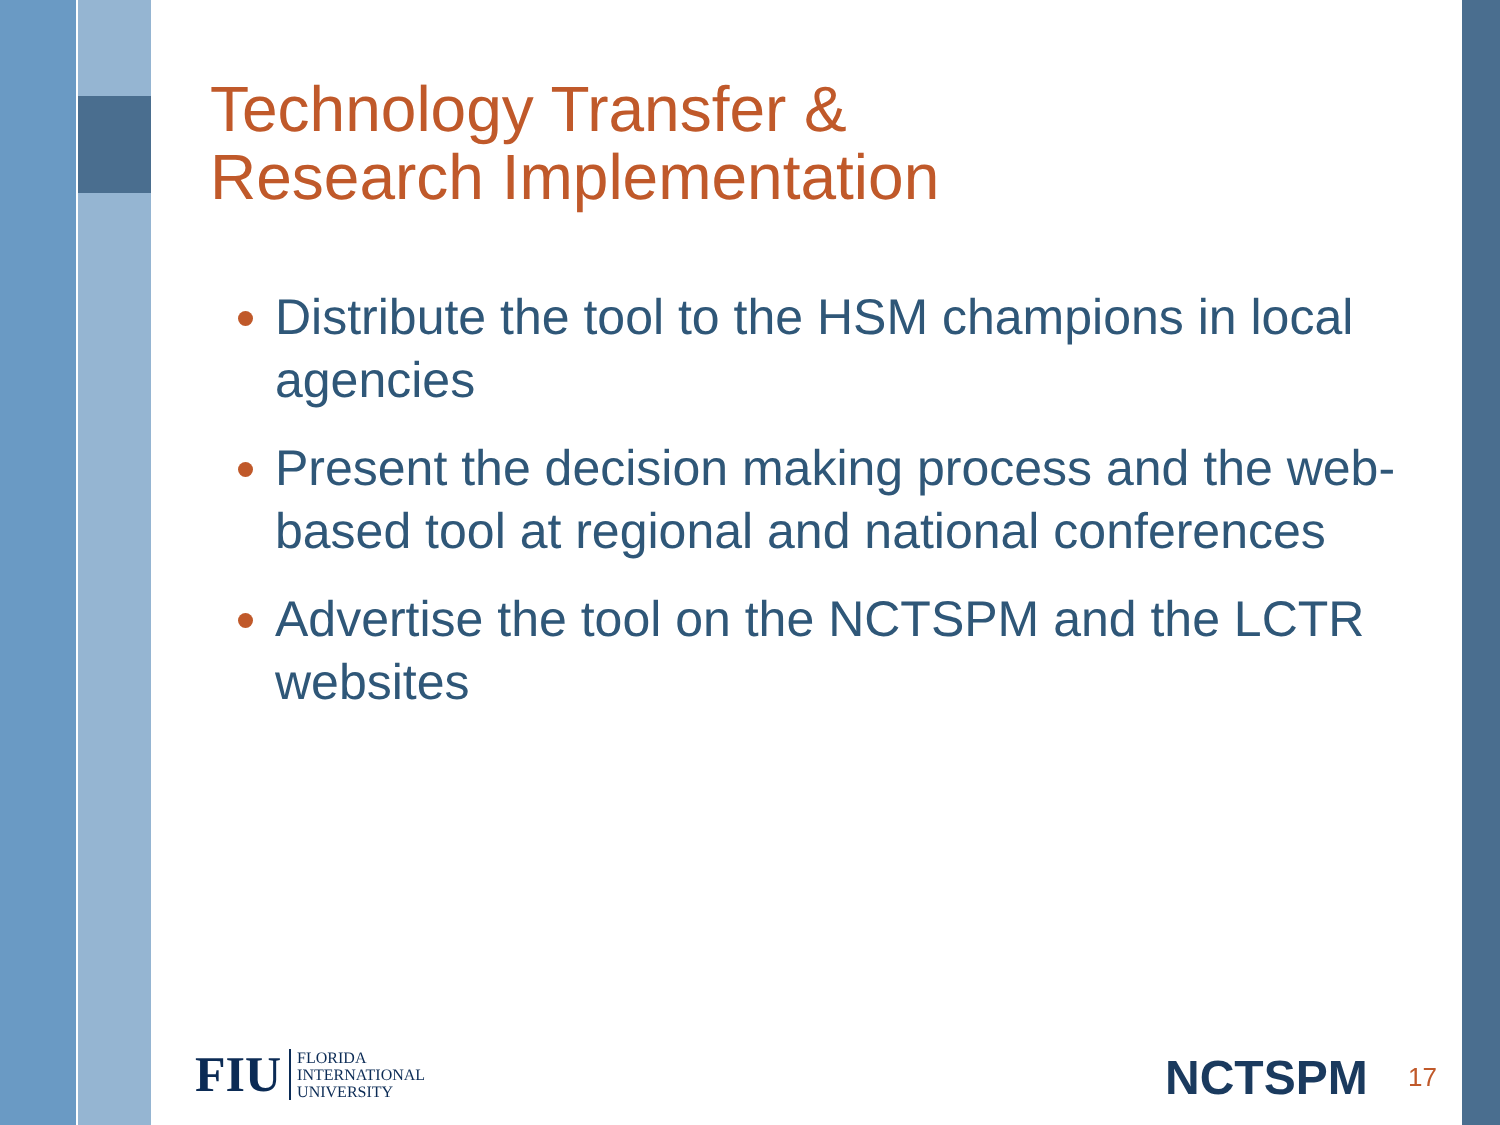Technology Transfer &
Research Implementation
Distribute the tool to the HSM champions in local agencies
Present the decision making process and the web-based tool at regional and national conferences
Advertise the tool on the NCTSPM and the LCTR websites
FIU FLORIDA
INTERNATIONAL
UNIVERSITY
NCTSPM 17